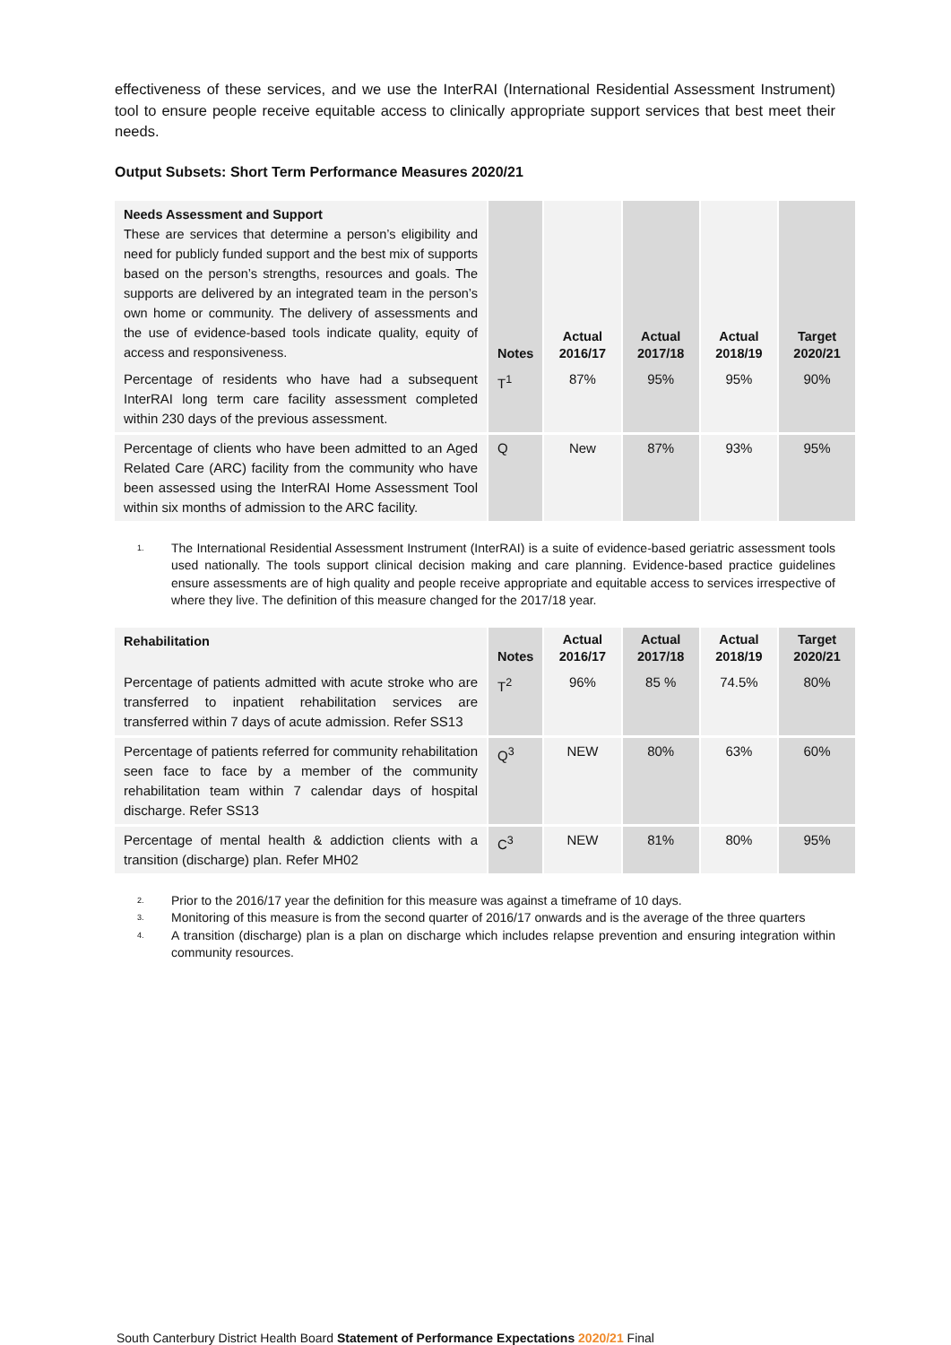effectiveness of these services, and we use the InterRAI (International Residential Assessment Instrument) tool to ensure people receive equitable access to clinically appropriate support services that best meet their needs.
Output Subsets: Short Term Performance Measures 2020/21
| Needs Assessment and Support These are services that determine a person’s eligibility and need for publicly funded support and the best mix of supports based on the person’s strengths, resources and goals. The supports are delivered by an integrated team in the person’s own home or community. The delivery of assessments and the use of evidence-based tools indicate quality, equity of access and responsiveness. | Notes | Actual 2016/17 | Actual 2017/18 | Actual 2018/19 | Target 2020/21 |
| --- | --- | --- | --- | --- | --- |
| Percentage of residents who have had a subsequent InterRAI long term care facility assessment completed within 230 days of the previous assessment. | T<sup>1</sup> | 87% | 95% | 95% | 90% |
| Percentage of clients who have been admitted to an Aged Related Care (ARC) facility from the community who have been assessed using the InterRAI Home Assessment Tool within six months of admission to the ARC facility. | Q | New | 87% | 93% | 95% |
1. The International Residential Assessment Instrument (InterRAI) is a suite of evidence-based geriatric assessment tools used nationally. The tools support clinical decision making and care planning. Evidence-based practice guidelines ensure assessments are of high quality and people receive appropriate and equitable access to services irrespective of where they live. The definition of this measure changed for the 2017/18 year.
| Rehabilitation | Notes | Actual 2016/17 | Actual 2017/18 | Actual 2018/19 | Target 2020/21 |
| --- | --- | --- | --- | --- | --- |
| Percentage of patients admitted with acute stroke who are transferred to inpatient rehabilitation services are transferred within 7 days of acute admission. Refer SS13 | T<sup>2</sup> | 96% | 85 % | 74.5% | 80% |
| Percentage of patients referred for community rehabilitation seen face to face by a member of the community rehabilitation team within 7 calendar days of hospital discharge. Refer SS13 | Q<sup>3</sup> | NEW | 80% | 63% | 60% |
| Percentage of mental health & addiction clients with a transition (discharge) plan. Refer MH02 | C<sup>3</sup> | NEW | 81% | 80% | 95% |
2. Prior to the 2016/17 year the definition for this measure was against a timeframe of 10 days.
3. Monitoring of this measure is from the second quarter of 2016/17 onwards and is the average of the three quarters
4. A transition (discharge) plan is a plan on discharge which includes relapse prevention and ensuring integration within community resources.
South Canterbury District Health Board Statement of Performance Expectations 2020/21 Final